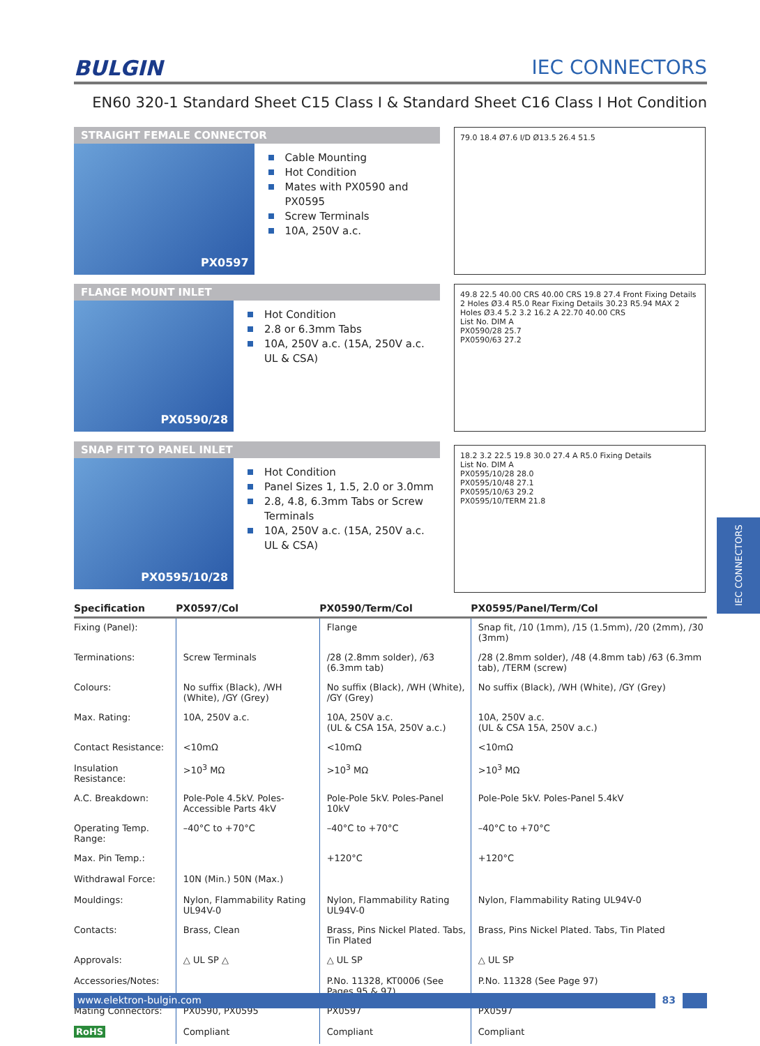BULGIN IEC CONNECTORS
EN60 320-1 Standard Sheet C15 Class I & Standard Sheet C16 Class I Hot Condition
STRAIGHT FEMALE CONNECTOR
PX0597
Cable Mounting
Hot Condition
Mates with PX0590 and PX0595
Screw Terminals
10A, 250V a.c.
79.0 18.4 Ø7.6 I/D Ø13.5 26.4 51.5
FLANGE MOUNT INLET
PX0590/28
Hot Condition
2.8 or 6.3mm Tabs
10A, 250V a.c. (15A, 250V a.c. UL & CSA)
49.8 22.5 40.00 CRS 40.00 CRS 19.8 27.4 Front Fixing Details 2 Holes Ø3.4 R5.0 Rear Fixing Details 30.23 R5.94 MAX 2 Holes Ø3.4 5.2 3.2 16.2 A 22.70 40.00 CRS
List No. DIM A
PX0590/28 25.7
PX0590/63 27.2
SNAP FIT TO PANEL INLET
PX0595/10/28
Hot Condition
Panel Sizes 1, 1.5, 2.0 or 3.0mm
2.8, 4.8, 6.3mm Tabs or Screw Terminals
10A, 250V a.c. (15A, 250V a.c. UL & CSA)
18.2 3.2 22.5 19.8 30.0 27.4 A R5.0 Fixing Details
List No. DIM A
PX0595/10/28 28.0
PX0595/10/48 27.1
PX0595/10/63 29.2
PX0595/10/TERM 21.8
| Specification | PX0597/Col | PX0590/Term/Col | PX0595/Panel/Term/Col |
| --- | --- | --- | --- |
| Fixing (Panel): | | Flange | Snap fit, /10 (1mm), /15 (1.5mm), /20 (2mm), /30 (3mm) |
| Terminations: | Screw Terminals | /28 (2.8mm solder), /63 (6.3mm tab) | /28 (2.8mm solder), /48 (4.8mm tab) /63 (6.3mm tab), /TERM (screw) |
| Colours: | No suffix (Black), /WH (White), /GY (Grey) | No suffix (Black), /WH (White), /GY (Grey) | No suffix (Black), /WH (White), /GY (Grey) |
| Max. Rating: | 10A, 250V a.c. | 10A, 250V a.c. (UL & CSA 15A, 250V a.c.) | 10A, 250V a.c. (UL & CSA 15A, 250V a.c.) |
| Contact Resistance: | <10mΩ | <10mΩ | <10mΩ |
| Insulation Resistance: | >10<sup>3</sup> MΩ | >10<sup>3</sup> MΩ | >10<sup>3</sup> MΩ |
| A.C. Breakdown: | Pole-Pole 4.5kV. Poles-Accessible Parts 4kV | Pole-Pole 5kV. Poles-Panel 10kV | Pole-Pole 5kV. Poles-Panel 5.4kV |
| Operating Temp. Range: | –40°C to +70°C | –40°C to +70°C | –40°C to +70°C |
| Max. Pin Temp.: | | +120°C | +120°C |
| Withdrawal Force: | 10N (Min.) 50N (Max.) | | |
| Mouldings: | Nylon, Flammability Rating UL94V-0 | Nylon, Flammability Rating UL94V-0 | Nylon, Flammability Rating UL94V-0 |
| Contacts: | Brass, Clean | Brass, Pins Nickel Plated. Tabs, Tin Plated | Brass, Pins Nickel Plated. Tabs, Tin Plated |
| Approvals: | △ UL SP △ | △ UL SP | △ UL SP |
| Accessories/Notes: | | P.No. 11328, KT0006 (See Pages 95 & 97) | P.No. 11328 (See Page 97) |
| Mating Connectors: | PX0590, PX0595 | PX0597 | PX0597 |
| RoHS | Compliant | Compliant | Compliant |
www.elektron-bulgin.com 83
IEC CONNECTORS